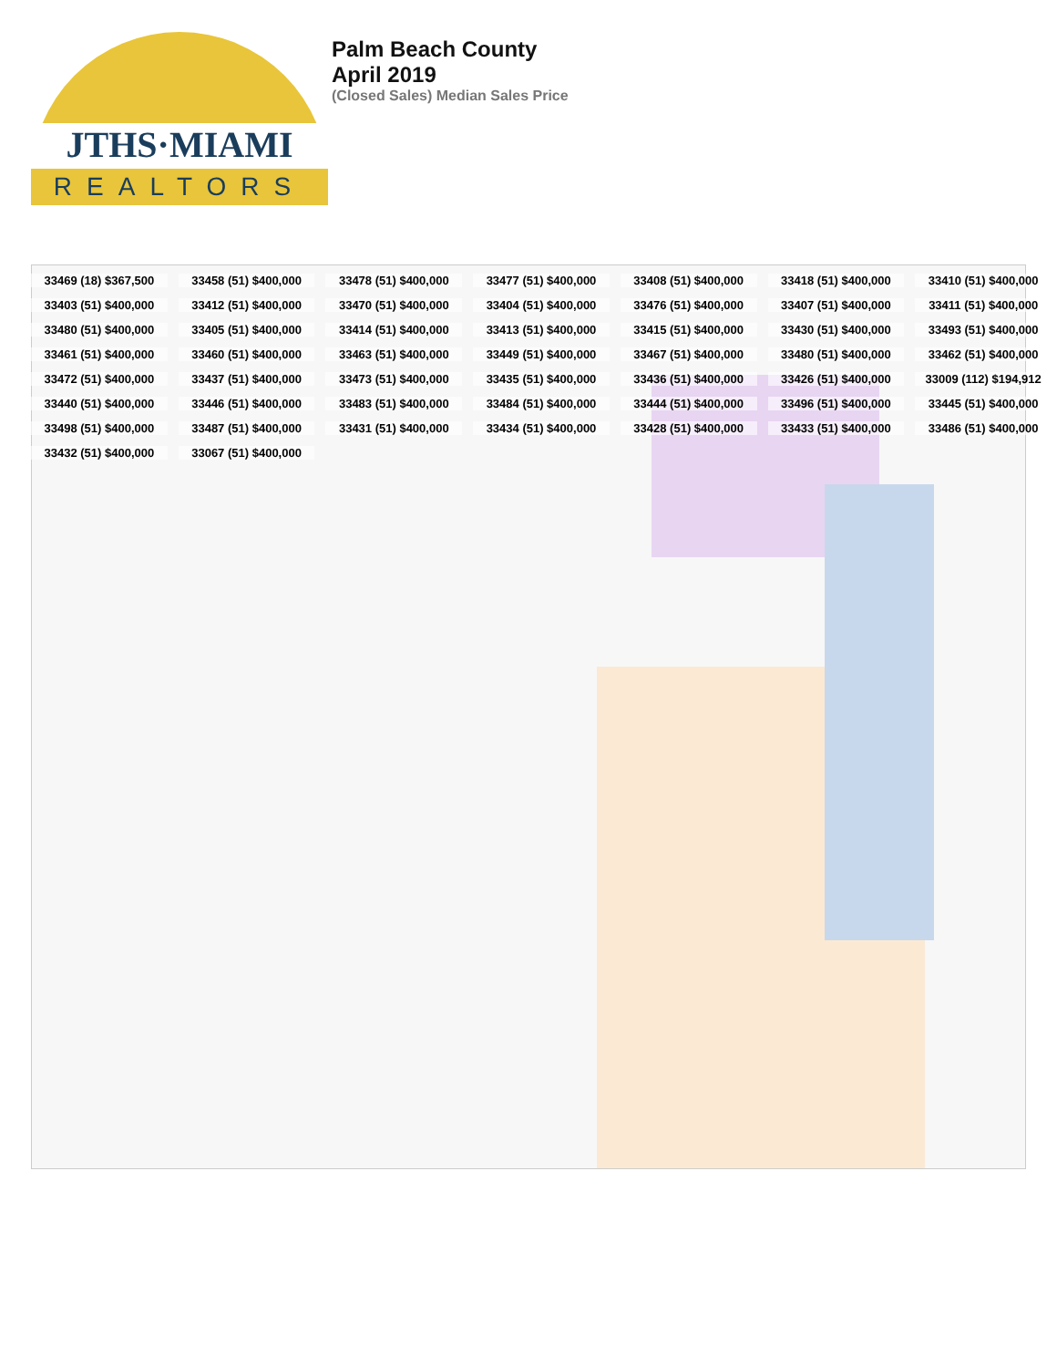JTHS·MIAMI
REALTORS
Palm Beach County
April 2019
(Closed Sales) Median Sales Price
33469 (18) $367,500
33458 (51) $400,000
33478 (51) $400,000
33477 (51) $400,000
33408 (51) $400,000
33418 (51) $400,000
33410 (51) $400,000
33403 (51) $400,000
33412 (51) $400,000
33470 (51) $400,000
33404 (51) $400,000
33476 (51) $400,000
33407 (51) $400,000
33411 (51) $400,000
33480 (51) $400,000
33405 (51) $400,000
33414 (51) $400,000
33413 (51) $400,000
33415 (51) $400,000
33430 (51) $400,000
33493 (51) $400,000
33461 (51) $400,000
33460 (51) $400,000
33463 (51) $400,000
33449 (51) $400,000
33467 (51) $400,000
33480 (51) $400,000
33462 (51) $400,000
33472 (51) $400,000
33437 (51) $400,000
33473 (51) $400,000
33435 (51) $400,000
33436 (51) $400,000
33426 (51) $400,000
33009 (112) $194,912
33440 (51) $400,000
33446 (51) $400,000
33483 (51) $400,000
33484 (51) $400,000
33444 (51) $400,000
33496 (51) $400,000
33445 (51) $400,000
33498 (51) $400,000
33487 (51) $400,000
33431 (51) $400,000
33434 (51) $400,000
33428 (51) $400,000
33433 (51) $400,000
33486 (51) $400,000
33432 (51) $400,000
33067 (51) $400,000